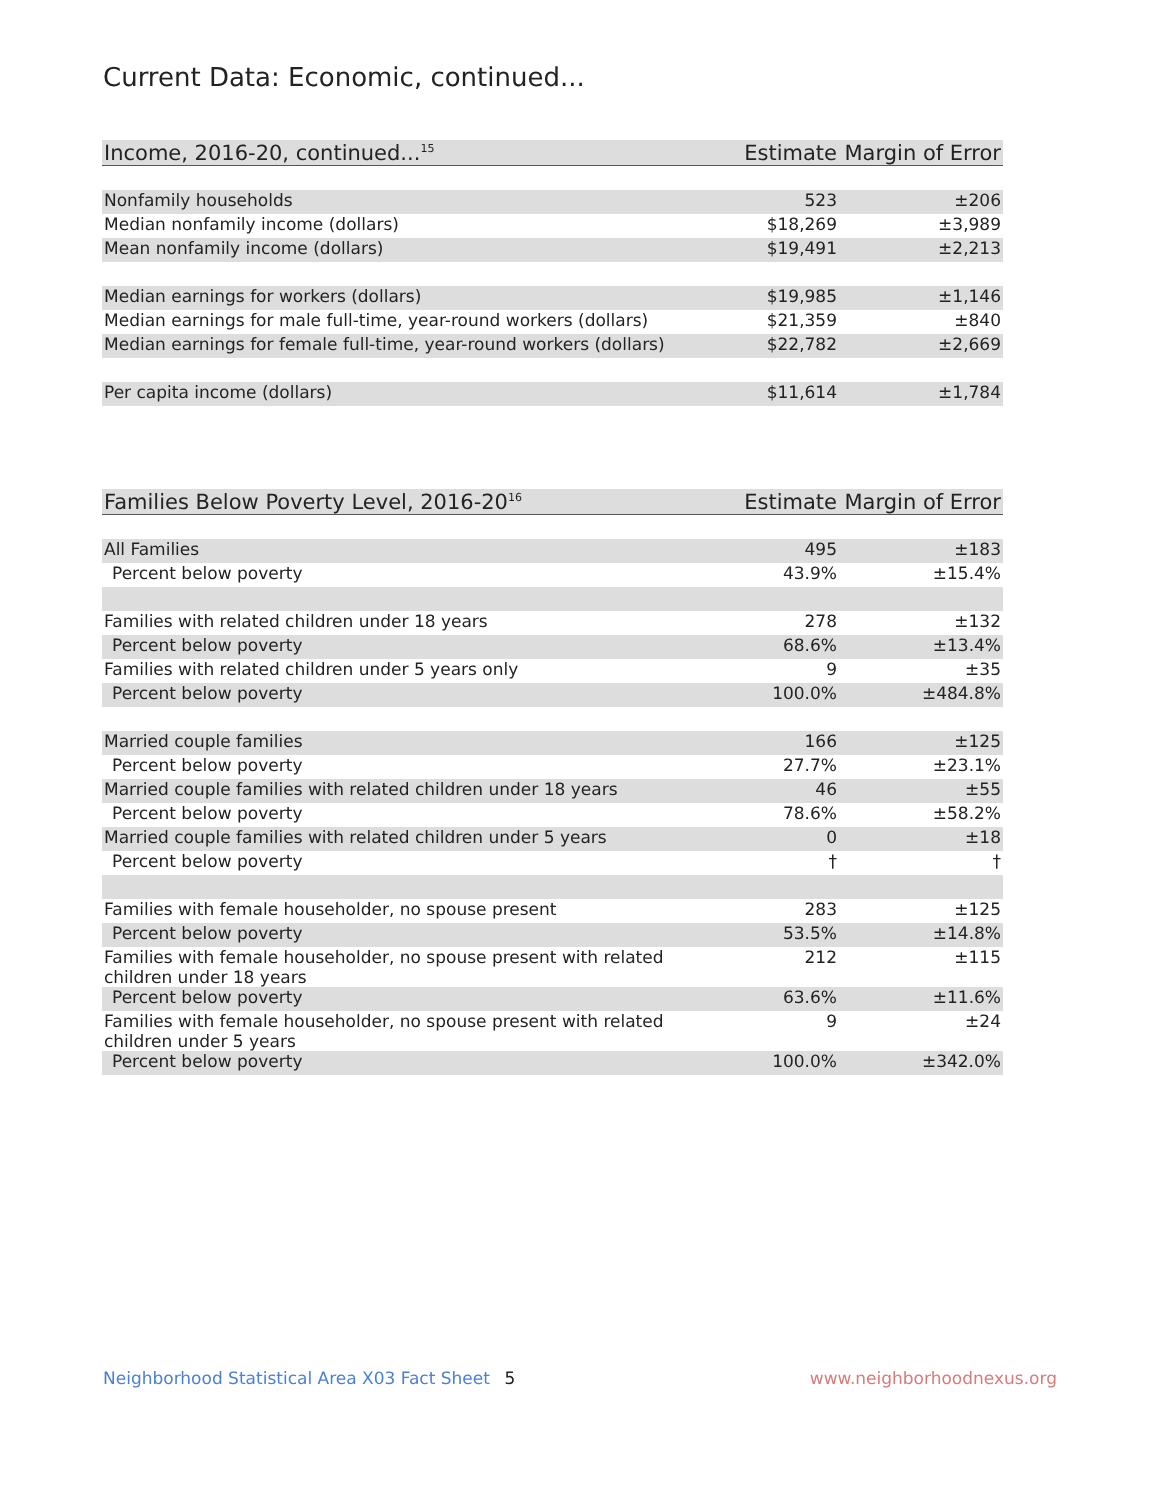Current Data: Economic, continued...
| Income, 2016-20, continued...<sup>15</sup> | Estimate | Margin of Error |
| --- | --- | --- |
| Nonfamily households | 523 | ±206 |
| Median nonfamily income (dollars) | $18,269 | ±3,989 |
| Mean nonfamily income (dollars) | $19,491 | ±2,213 |
| Median earnings for workers (dollars) | $19,985 | ±1,146 |
| Median earnings for male full-time, year-round workers (dollars) | $21,359 | ±840 |
| Median earnings for female full-time, year-round workers (dollars) | $22,782 | ±2,669 |
| Per capita income (dollars) | $11,614 | ±1,784 |
| Families Below Poverty Level, 2016-20<sup>16</sup> | Estimate | Margin of Error |
| --- | --- | --- |
| All Families | 495 | ±183 |
| Percent below poverty | 43.9% | ±15.4% |
| Families with related children under 18 years | 278 | ±132 |
| Percent below poverty | 68.6% | ±13.4% |
| Families with related children under 5 years only | 9 | ±35 |
| Percent below poverty | 100.0% | ±484.8% |
| Married couple families | 166 | ±125 |
| Percent below poverty | 27.7% | ±23.1% |
| Married couple families with related children under 18 years | 46 | ±55 |
| Percent below poverty | 78.6% | ±58.2% |
| Married couple families with related children under 5 years | 0 | ±18 |
| Percent below poverty | † | † |
| Families with female householder, no spouse present | 283 | ±125 |
| Percent below poverty | 53.5% | ±14.8% |
| Families with female householder, no spouse present with related children under 18 years | 212 | ±115 |
| Percent below poverty | 63.6% | ±11.6% |
| Families with female householder, no spouse present with related children under 5 years | 9 | ±24 |
| Percent below poverty | 100.0% | ±342.0% |
Neighborhood Statistical Area X03 Fact Sheet 5 www.neighborhoodnexus.org